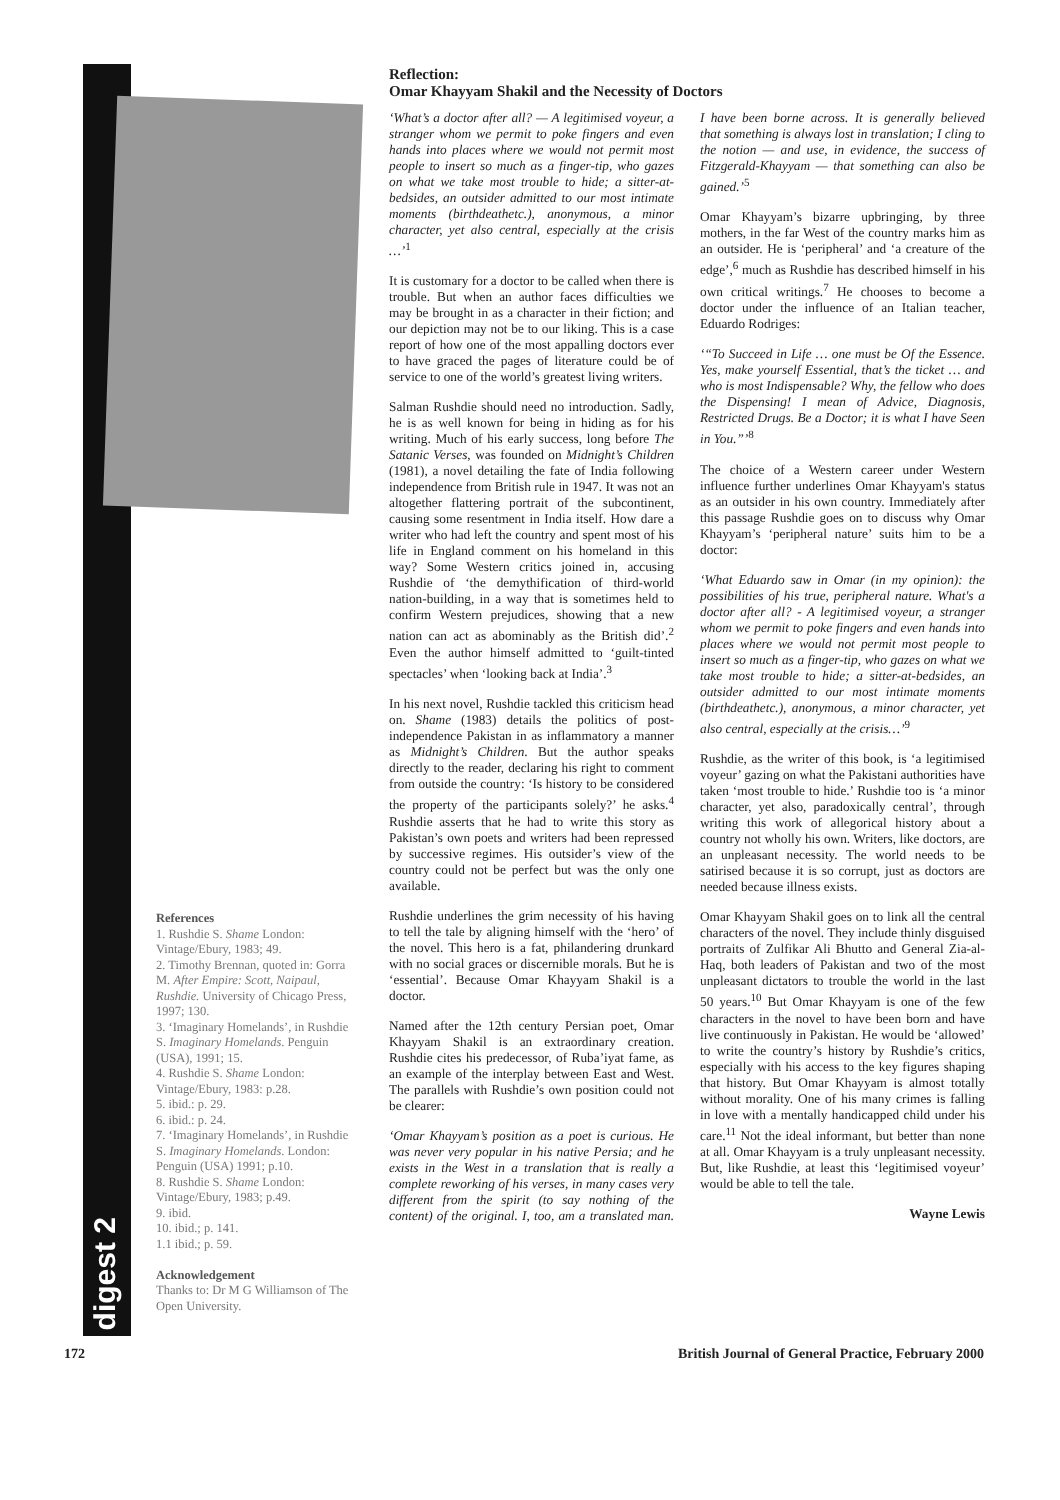digest 2
References
1. Rushdie S. Shame London: Vintage/Ebury, 1983; 49.
2. Timothy Brennan, quoted in: Gorra M. After Empire: Scott, Naipaul, Rushdie. University of Chicago Press, 1997; 130.
3. ‘Imaginary Homelands’, in Rushdie S. Imaginary Homelands. Penguin (USA), 1991; 15.
4. Rushdie S. Shame London: Vintage/Ebury, 1983: p.28.
5. ibid.: p. 29.
6. ibid.: p. 24.
7. ‘Imaginary Homelands’, in Rushdie S. Imaginary Homelands. London: Penguin (USA) 1991; p.10.
8. Rushdie S. Shame London: Vintage/Ebury, 1983; p.49.
9. ibid.
10. ibid.; p. 141.
1.1 ibid.; p. 59.
Acknowledgement
Thanks to: Dr M G Williamson of The Open University.
Reflection:
Omar Khayyam Shakil and the Necessity of Doctors
‘What’s a doctor after all? — A legitimised voyeur, a stranger whom we permit to poke fingers and even hands into places where we would not permit most people to insert so much as a finger-tip, who gazes on what we take most trouble to hide; a sitter-at-bedsides, an outsider admitted to our most intimate moments (birthdeathetc.), anonymous, a minor character, yet also central, especially at the crisis …’<sup>1</sup>
It is customary for a doctor to be called when there is trouble. But when an author faces difficulties we may be brought in as a character in their fiction; and our depiction may not be to our liking. This is a case report of how one of the most appalling doctors ever to have graced the pages of literature could be of service to one of the world’s greatest living writers.
Salman Rushdie should need no introduction. Sadly, he is as well known for being in hiding as for his writing. Much of his early success, long before The Satanic Verses, was founded on Midnight’s Children (1981), a novel detailing the fate of India following independence from British rule in 1947. It was not an altogether flattering portrait of the subcontinent, causing some resentment in India itself. How dare a writer who had left the country and spent most of his life in England comment on his homeland in this way? Some Western critics joined in, accusing Rushdie of ‘the demythification of third-world nation-building, in a way that is sometimes held to confirm Western prejudices, showing that a new nation can act as abominably as the British did’.<sup>2</sup> Even the author himself admitted to ‘guilt-tinted spectacles’ when ‘looking back at India’.<sup>3</sup>
In his next novel, Rushdie tackled this criticism head on. Shame (1983) details the politics of post-independence Pakistan in as inflammatory a manner as Midnight’s Children. But the author speaks directly to the reader, declaring his right to comment from outside the country: ‘Is history to be considered the property of the participants solely?’ he asks.<sup>4</sup> Rushdie asserts that he had to write this story as Pakistan’s own poets and writers had been repressed by successive regimes. His outsider’s view of the country could not be perfect but was the only one available.
Rushdie underlines the grim necessity of his having to tell the tale by aligning himself with the ‘hero’ of the novel. This hero is a fat, philandering drunkard with no social graces or discernible morals. But he is ‘essential’. Because Omar Khayyam Shakil is a doctor.
Named after the 12th century Persian poet, Omar Khayyam Shakil is an extraordinary creation. Rushdie cites his predecessor, of Ruba’iyat fame, as an example of the interplay between East and West. The parallels with Rushdie’s own position could not be clearer:
‘Omar Khayyam’s position as a poet is curious. He was never very popular in his native Persia; and he exists in the West in a translation that is really a complete reworking of his verses, in many cases very different from the spirit (to say nothing of the content) of the original. I, too, am a translated man. I have been borne across. It is generally believed that something is always lost in translation; I cling to the notion — and use, in evidence, the success of Fitzgerald-Khayyam — that something can also be gained.’<sup>5</sup>
Omar Khayyam’s bizarre upbringing, by three mothers, in the far West of the country marks him as an outsider. He is ‘peripheral’ and ‘a creature of the edge’,<sup>6</sup> much as Rushdie has described himself in his own critical writings.<sup>7</sup> He chooses to become a doctor under the influence of an Italian teacher, Eduardo Rodriges:
‘“To Succeed in Life … one must be Of the Essence. Yes, make yourself Essential, that’s the ticket … and who is most Indispensable? Why, the fellow who does the Dispensing! I mean of Advice, Diagnosis, Restricted Drugs. Be a Doctor; it is what I have Seen in You.”’<sup>8</sup>
The choice of a Western career under Western influence further underlines Omar Khayyam's status as an outsider in his own country. Immediately after this passage Rushdie goes on to discuss why Omar Khayyam’s ‘peripheral nature’ suits him to be a doctor:
‘What Eduardo saw in Omar (in my opinion): the possibilities of his true, peripheral nature. What's a doctor after all? - A legitimised voyeur, a stranger whom we permit to poke fingers and even hands into places where we would not permit most people to insert so much as a finger-tip, who gazes on what we take most trouble to hide; a sitter-at-bedsides, an outsider admitted to our most intimate moments (birthdeathetc.), anonymous, a minor character, yet also central, especially at the crisis…’<sup>9</sup>
Rushdie, as the writer of this book, is ‘a legitimised voyeur’ gazing on what the Pakistani authorities have taken ‘most trouble to hide.’ Rushdie too is ‘a minor character, yet also, paradoxically central’, through writing this work of allegorical history about a country not wholly his own. Writers, like doctors, are an unpleasant necessity. The world needs to be satirised because it is so corrupt, just as doctors are needed because illness exists.
Omar Khayyam Shakil goes on to link all the central characters of the novel. They include thinly disguised portraits of Zulfikar Ali Bhutto and General Zia-al-Haq, both leaders of Pakistan and two of the most unpleasant dictators to trouble the world in the last 50 years.<sup>10</sup> But Omar Khayyam is one of the few characters in the novel to have been born and have live continuously in Pakistan. He would be ‘allowed’ to write the country’s history by Rushdie’s critics, especially with his access to the key figures shaping that history. But Omar Khayyam is almost totally without morality. One of his many crimes is falling in love with a mentally handicapped child under his care.<sup>11</sup> Not the ideal informant, but better than none at all. Omar Khayyam is a truly unpleasant necessity. But, like Rushdie, at least this ‘legitimised voyeur’ would be able to tell the tale.
Wayne Lewis
172 British Journal of General Practice, February 2000